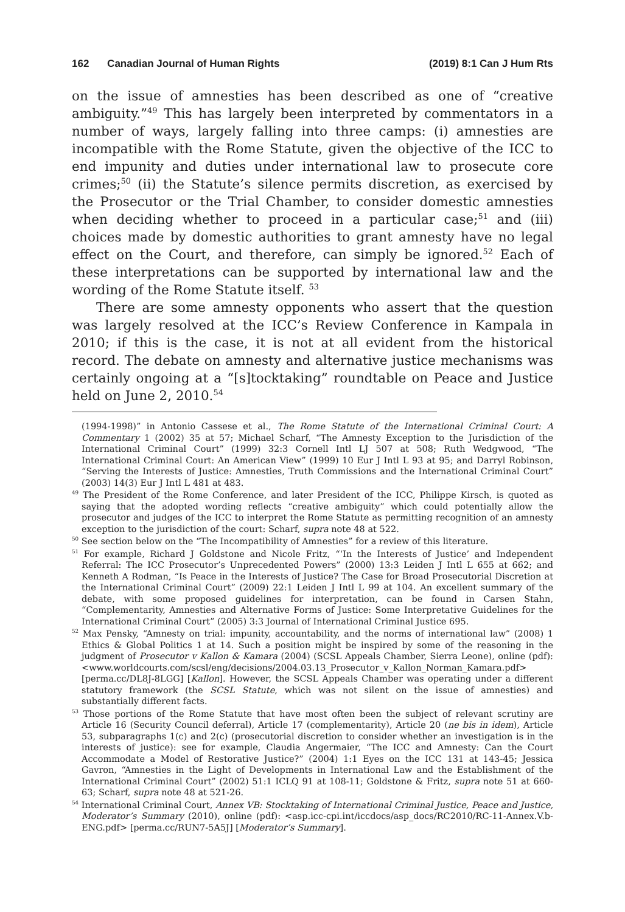162 Canadian Journal of Human Rights (2019) 8:1 Can J Hum Rts
on the issue of amnesties has been described as one of “creative ambiguity.”<sup>49</sup> This has largely been interpreted by commentators in a number of ways, largely falling into three camps: (i) amnesties are incompatible with the Rome Statute, given the objective of the ICC to end impunity and duties under international law to prosecute core crimes;<sup>50</sup> (ii) the Statute’s silence permits discretion, as exercised by the Prosecutor or the Trial Chamber, to consider domestic amnesties when deciding whether to proceed in a particular case;<sup>51</sup> and (iii) choices made by domestic authorities to grant amnesty have no legal effect on the Court, and therefore, can simply be ignored.<sup>52</sup> Each of these interpretations can be supported by international law and the wording of the Rome Statute itself. <sup>53</sup>
There are some amnesty opponents who assert that the question was largely resolved at the ICC’s Review Conference in Kampala in 2010; if this is the case, it is not at all evident from the historical record. The debate on amnesty and alternative justice mechanisms was certainly ongoing at a “[s]tocktaking” roundtable on Peace and Justice held on June 2, 2010.<sup>54</sup>
(1994-1998)” in Antonio Cassese et al., The Rome Statute of the International Criminal Court: A Commentary 1 (2002) 35 at 57; Michael Scharf, “The Amnesty Exception to the Jurisdiction of the International Criminal Court” (1999) 32:3 Cornell Intl LJ 507 at 508; Ruth Wedgwood, “The International Criminal Court: An American View” (1999) 10 Eur J Intl L 93 at 95; and Darryl Robinson, “Serving the Interests of Justice: Amnesties, Truth Commissions and the International Criminal Court” (2003) 14(3) Eur J Intl L 481 at 483.
<sup>49</sup> The President of the Rome Conference, and later President of the ICC, Philippe Kirsch, is quoted as saying that the adopted wording reflects “creative ambiguity” which could potentially allow the prosecutor and judges of the ICC to interpret the Rome Statute as permitting recognition of an amnesty exception to the jurisdiction of the court: Scharf, supra note 48 at 522.
<sup>50</sup> See section below on the “The Incompatibility of Amnesties” for a review of this literature.
<sup>51</sup> For example, Richard J Goldstone and Nicole Fritz, “‘In the Interests of Justice’ and Independent Referral: The ICC Prosecutor’s Unprecedented Powers” (2000) 13:3 Leiden J Intl L 655 at 662; and Kenneth A Rodman, “Is Peace in the Interests of Justice? The Case for Broad Prosecutorial Discretion at the International Criminal Court” (2009) 22:1 Leiden J Intl L 99 at 104. An excellent summary of the debate, with some proposed guidelines for interpretation, can be found in Carsen Stahn, “Complementarity, Amnesties and Alternative Forms of Justice: Some Interpretative Guidelines for the International Criminal Court” (2005) 3:3 Journal of International Criminal Justice 695.
<sup>52</sup> Max Pensky, “Amnesty on trial: impunity, accountability, and the norms of international law” (2008) 1 Ethics & Global Politics 1 at 14. Such a position might be inspired by some of the reasoning in the judgment of Prosecutor v Kallon & Kamara (2004) (SCSL Appeals Chamber, Sierra Leone), online (pdf): <www.worldcourts.com/scsl/eng/decisions/2004.03.13_Prosecutor_v_Kallon_Norman_Kamara.pdf> [perma.cc/DL8J-8LGG] [Kallon]. However, the SCSL Appeals Chamber was operating under a different statutory framework (the SCSL Statute, which was not silent on the issue of amnesties) and substantially different facts.
<sup>53</sup> Those portions of the Rome Statute that have most often been the subject of relevant scrutiny are Article 16 (Security Council deferral), Article 17 (complementarity), Article 20 (ne bis in idem), Article 53, subparagraphs 1(c) and 2(c) (prosecutorial discretion to consider whether an investigation is in the interests of justice): see for example, Claudia Angermaier, “The ICC and Amnesty: Can the Court Accommodate a Model of Restorative Justice?” (2004) 1:1 Eyes on the ICC 131 at 143-45; Jessica Gavron, “Amnesties in the Light of Developments in International Law and the Establishment of the International Criminal Court” (2002) 51:1 ICLQ 91 at 108-11; Goldstone & Fritz, supra note 51 at 660-63; Scharf, supra note 48 at 521-26.
<sup>54</sup> International Criminal Court, Annex VB: Stocktaking of International Criminal Justice, Peace and Justice, Moderator’s Summary (2010), online (pdf): <asp.icc-cpi.int/iccdocs/asp_docs/RC2010/RC-11-Annex.V.b-ENG.pdf> [perma.cc/RUN7-5A5J] [Moderator’s Summary].